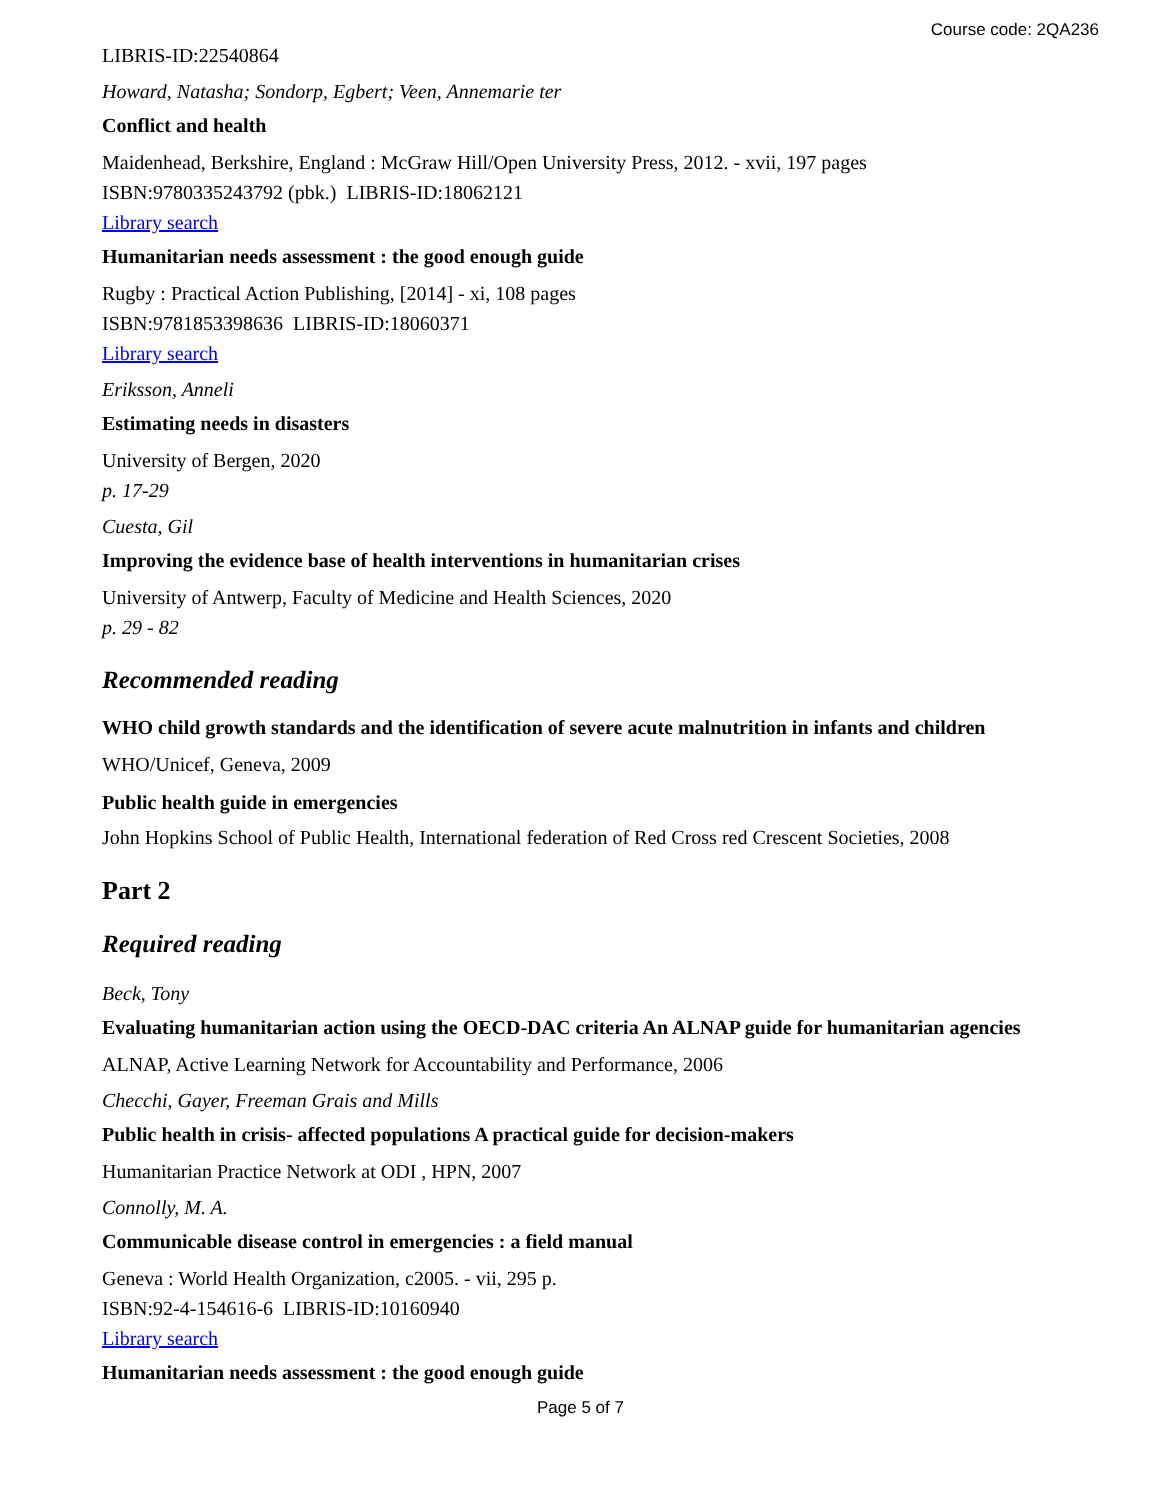Course code: 2QA236
LIBRIS-ID:22540864
Howard, Natasha; Sondorp, Egbert; Veen, Annemarie ter
Conflict and health
Maidenhead, Berkshire, England : McGraw Hill/Open University Press, 2012. - xvii, 197 pages
ISBN:9780335243792 (pbk.) LIBRIS-ID:18062121
Library search
Humanitarian needs assessment : the good enough guide
Rugby : Practical Action Publishing, [2014] - xi, 108 pages
ISBN:9781853398636 LIBRIS-ID:18060371
Library search
Eriksson, Anneli
Estimating needs in disasters
University of Bergen, 2020
p. 17-29
Cuesta, Gil
Improving the evidence base of health interventions in humanitarian crises
University of Antwerp, Faculty of Medicine and Health Sciences, 2020
p. 29 - 82
Recommended reading
WHO child growth standards and the identification of severe acute malnutrition in infants and children
WHO/Unicef, Geneva, 2009
Public health guide in emergencies
John Hopkins School of Public Health, International federation of Red Cross red Crescent Societies, 2008
Part 2
Required reading
Beck, Tony
Evaluating humanitarian action using the OECD-DAC criteria An ALNAP guide for humanitarian agencies
ALNAP, Active Learning Network for Accountability and Performance, 2006
Checchi, Gayer, Freeman Grais and Mills
Public health in crisis- affected populations A practical guide for decision-makers
Humanitarian Practice Network at ODI , HPN, 2007
Connolly, M. A.
Communicable disease control in emergencies : a field manual
Geneva : World Health Organization, c2005. - vii, 295 p.
ISBN:92-4-154616-6 LIBRIS-ID:10160940
Library search
Humanitarian needs assessment : the good enough guide
Page 5 of 7